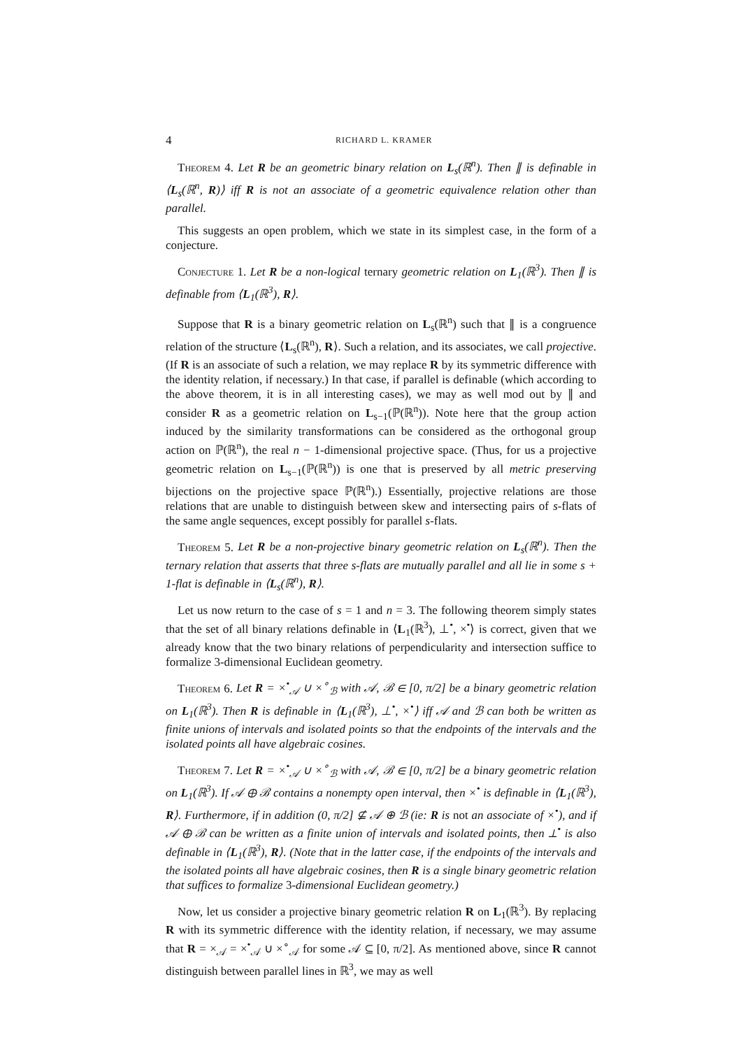4 RICHARD L. KRAMER
Theorem 4. Let R be an geometric binary relation on L<sub>s</sub>(ℝ<sup>n</sup>). Then ∥ is definable in ⟨L<sub>s</sub>(ℝ<sup>n</sup>, R)⟩ iff R is not an associate of a geometric equivalence relation other than parallel.
This suggests an open problem, which we state in its simplest case, in the form of a conjecture.
Conjecture 1. Let R be a non-logical ternary geometric relation on L<sub>1</sub>(ℝ<sup>3</sup>). Then ∥ is definable from ⟨L<sub>1</sub>(ℝ<sup>3</sup>), R⟩.
Suppose that R is a binary geometric relation on L<sub>s</sub>(ℝ<sup>n</sup>) such that ∥ is a congruence relation of the structure ⟨L<sub>s</sub>(ℝ<sup>n</sup>), R⟩. Such a relation, and its associates, we call projective. (If R is an associate of such a relation, we may replace R by its symmetric difference with the identity relation, if necessary.) In that case, if parallel is definable (which according to the above theorem, it is in all interesting cases), we may as well mod out by ∥ and consider R as a geometric relation on L<sub>s−1</sub>(ℙ(ℝ<sup>n</sup>)). Note here that the group action induced by the similarity transformations can be considered as the orthogonal group action on ℙ(ℝ<sup>n</sup>), the real n − 1-dimensional projective space. (Thus, for us a projective geometric relation on L<sub>s−1</sub>(ℙ(ℝ<sup>n</sup>)) is one that is preserved by all metric preserving bijections on the projective space ℙ(ℝ<sup>n</sup>).) Essentially, projective relations are those relations that are unable to distinguish between skew and intersecting pairs of s-flats of the same angle sequences, except possibly for parallel s-flats.
Theorem 5. Let R be a non-projective binary geometric relation on L<sub>s</sub>(ℝ<sup>n</sup>). Then the ternary relation that asserts that three s-flats are mutually parallel and all lie in some s + 1-flat is definable in ⟨L<sub>s</sub>(ℝ<sup>n</sup>), R⟩.
Let us now return to the case of s = 1 and n = 3. The following theorem simply states that the set of all binary relations definable in ⟨L<sub>1</sub>(ℝ<sup>3</sup>), ⊥<sup>•</sup>, ×<sup>•</sup>⟩ is correct, given that we already know that the two binary relations of perpendicularity and intersection suffice to formalize 3-dimensional Euclidean geometry.
Theorem 6. Let R = ×<sup>•</sup><sub>𝒜</sub> ∪ ×<sup>∘</sup><sub>ℬ</sub> with 𝒜, ℬ ∈ [0, π/2] be a binary geometric relation on L<sub>1</sub>(ℝ<sup>3</sup>). Then R is definable in ⟨L<sub>1</sub>(ℝ<sup>3</sup>), ⊥<sup>•</sup>, ×<sup>•</sup>⟩ iff 𝒜 and ℬ can both be written as finite unions of intervals and isolated points so that the endpoints of the intervals and the isolated points all have algebraic cosines.
Theorem 7. Let R = ×<sup>•</sup><sub>𝒜</sub> ∪ ×<sup>∘</sup><sub>ℬ</sub> with 𝒜, ℬ ∈ [0, π/2] be a binary geometric relation on L<sub>1</sub>(ℝ<sup>3</sup>). If 𝒜 ⊕ ℬ contains a nonempty open interval, then ×<sup>•</sup> is definable in ⟨L<sub>1</sub>(ℝ<sup>3</sup>), R⟩. Furthermore, if in addition (0, π/2] ⊈ 𝒜 ⊕ ℬ (ie: R is not an associate of ×<sup>•</sup>), and if 𝒜 ⊕ ℬ can be written as a finite union of intervals and isolated points, then ⊥<sup>•</sup> is also definable in ⟨L<sub>1</sub>(ℝ<sup>3</sup>), R⟩. (Note that in the latter case, if the endpoints of the intervals and the isolated points all have algebraic cosines, then R is a single binary geometric relation that suffices to formalize 3-dimensional Euclidean geometry.)
Now, let us consider a projective binary geometric relation R on L<sub>1</sub>(ℝ<sup>3</sup>). By replacing R with its symmetric difference with the identity relation, if necessary, we may assume that R = ×<sub>𝒜</sub> = ×<sup>•</sup><sub>𝒜</sub> ∪ ×<sup>∘</sup><sub>𝒜</sub> for some 𝒜 ⊆ [0, π/2]. As mentioned above, since R cannot distinguish between parallel lines in ℝ<sup>3</sup>, we may as well